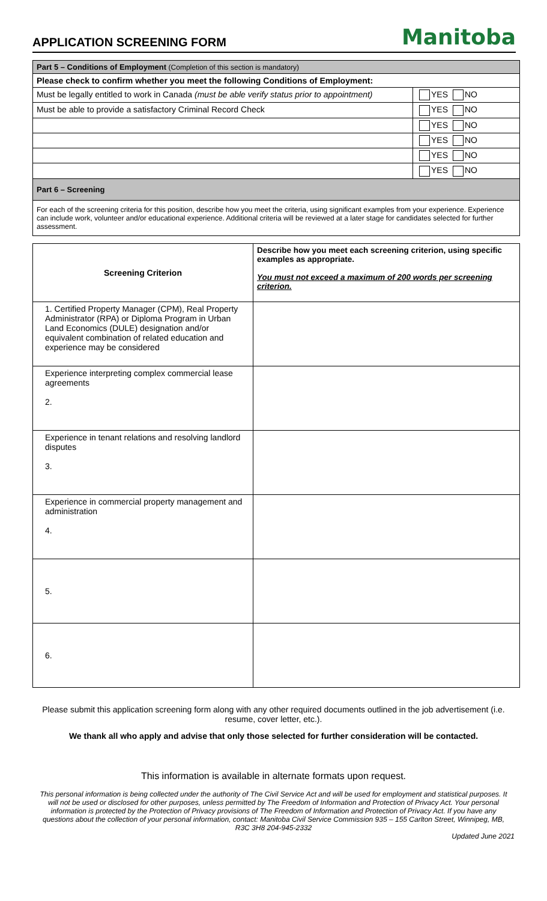APPLICATION SCREENING FORM
Manitoba
| Part 5 – Conditions of Employment (Completion of this section is mandatory) | |
| Please check to confirm whether you meet the following Conditions of Employment: | |
| Must be legally entitled to work in Canada (must be able verify status prior to appointment) | YES NO |
| Must be able to provide a satisfactory Criminal Record Check | YES NO |
| | YES NO |
| | YES NO |
| | YES NO |
| | YES NO |
| Part 6 – Screening | |
| For each of the screening criteria for this position, describe how you meet the criteria, using significant examples from your experience. Experience can include work, volunteer and/or educational experience. Additional criteria will be reviewed at a later stage for candidates selected for further assessment. | |
| Screening Criterion | Describe how you meet each screening criterion, using specific examples as appropriate. You must not exceed a maximum of 200 words per screening criterion. |
| --- | --- |
| 1. Certified Property Manager (CPM), Real Property Administrator (RPA) or Diploma Program in Urban Land Economics (DULE) designation and/or equivalent combination of related education and experience may be considered | |
| Experience interpreting complex commercial lease agreements 2. | |
| Experience in tenant relations and resolving landlord disputes 3. | |
| Experience in commercial property management and administration 4. | |
| 5. | |
| 6. | |
Please submit this application screening form along with any other required documents outlined in the job advertisement (i.e. resume, cover letter, etc.).
We thank all who apply and advise that only those selected for further consideration will be contacted.
This information is available in alternate formats upon request.
This personal information is being collected under the authority of The Civil Service Act and will be used for employment and statistical purposes. It will not be used or disclosed for other purposes, unless permitted by The Freedom of Information and Protection of Privacy Act. Your personal information is protected by the Protection of Privacy provisions of The Freedom of Information and Protection of Privacy Act. If you have any questions about the collection of your personal information, contact: Manitoba Civil Service Commission 935 – 155 Carlton Street, Winnipeg, MB, R3C 3H8 204-945-2332
Updated June 2021